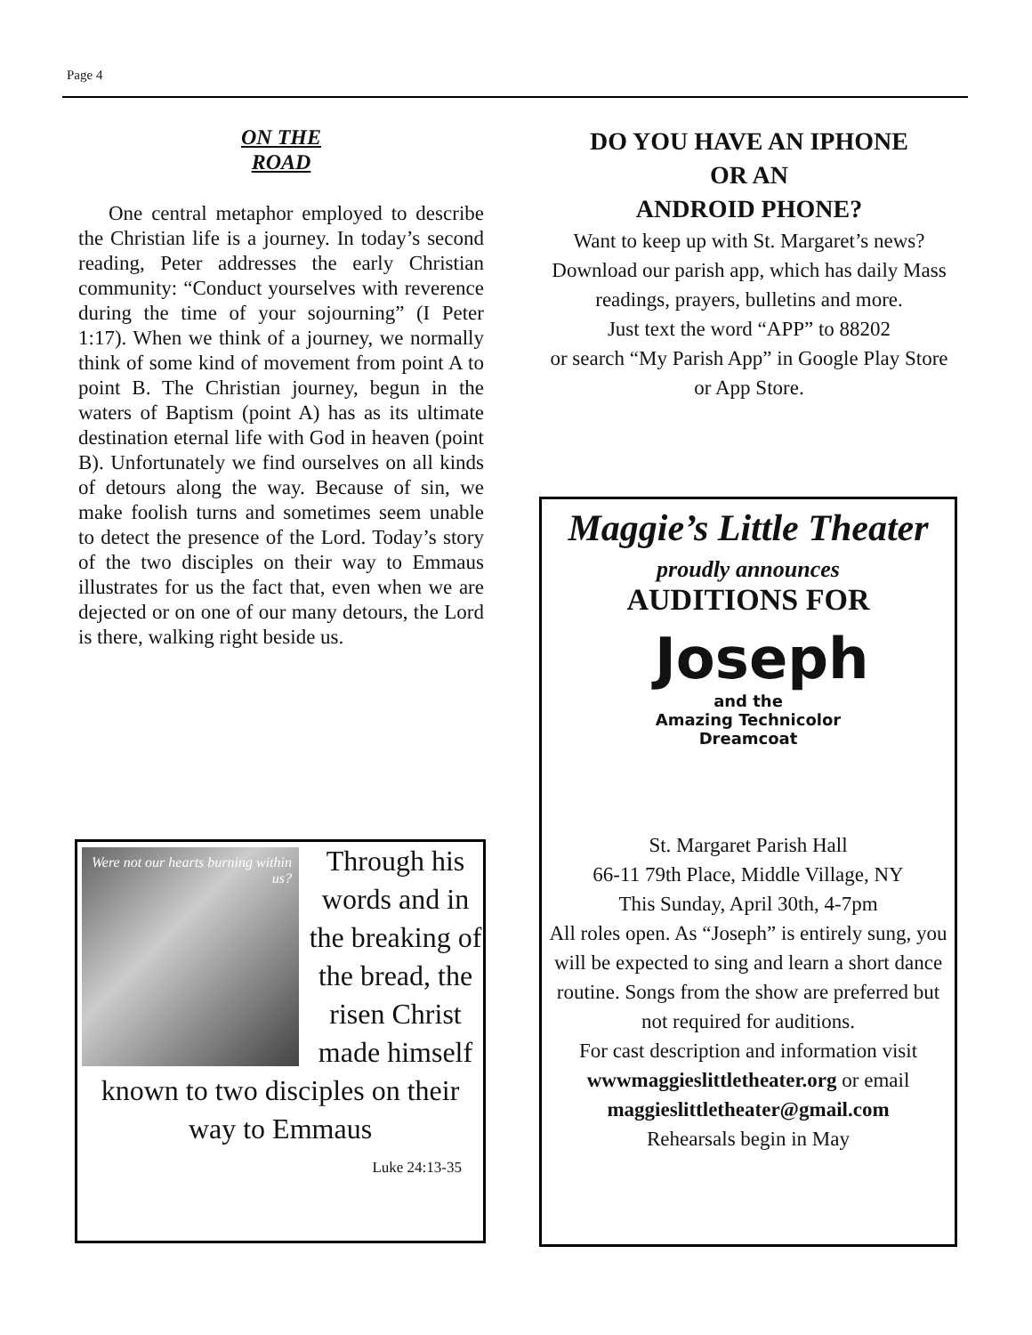Page 4
ON THE
ROAD
One central metaphor employed to describe the Christian life is a journey. In today’s second reading, Peter addresses the early Christian community: “Conduct yourselves with reverence during the time of your sojourning” (I Peter 1:17). When we think of a journey, we normally think of some kind of movement from point A to point B. The Christian journey, begun in the waters of Baptism (point A) has as its ultimate destination eternal life with God in heaven (point B). Unfortunately we find ourselves on all kinds of detours along the way. Because of sin, we make foolish turns and sometimes seem unable to detect the presence of the Lord. Today’s story of the two disciples on their way to Emmaus illustrates for us the fact that, even when we are dejected or on one of our many detours, the Lord is there, walking right beside us.
Were not our hearts burning within us?
Through his words and in the breaking of the bread, the risen Christ made himself known to two disciples on their way to Emmaus
Luke 24:13-35
DO YOU HAVE AN IPHONE
OR AN
ANDROID PHONE?
Want to keep up with St. Margaret’s news? Download our parish app, which has daily Mass readings, prayers, bulletins and more.
Just text the word “APP” to 88202
or search “My Parish App” in Google Play Store or App Store.
Maggie’s Little Theater
proudly announces
AUDITIONS FOR
Joseph
and the
Amazing Technicolor
Dreamcoat
St. Margaret Parish Hall
66-11 79th Place, Middle Village, NY
This Sunday, April 30th, 4-7pm
All roles open. As “Joseph” is entirely sung, you will be expected to sing and learn a short dance routine. Songs from the show are preferred but not required for auditions.
For cast description and information visit wwwmaggieslittletheater.org or email maggieslittletheater@gmail.com
Rehearsals begin in May